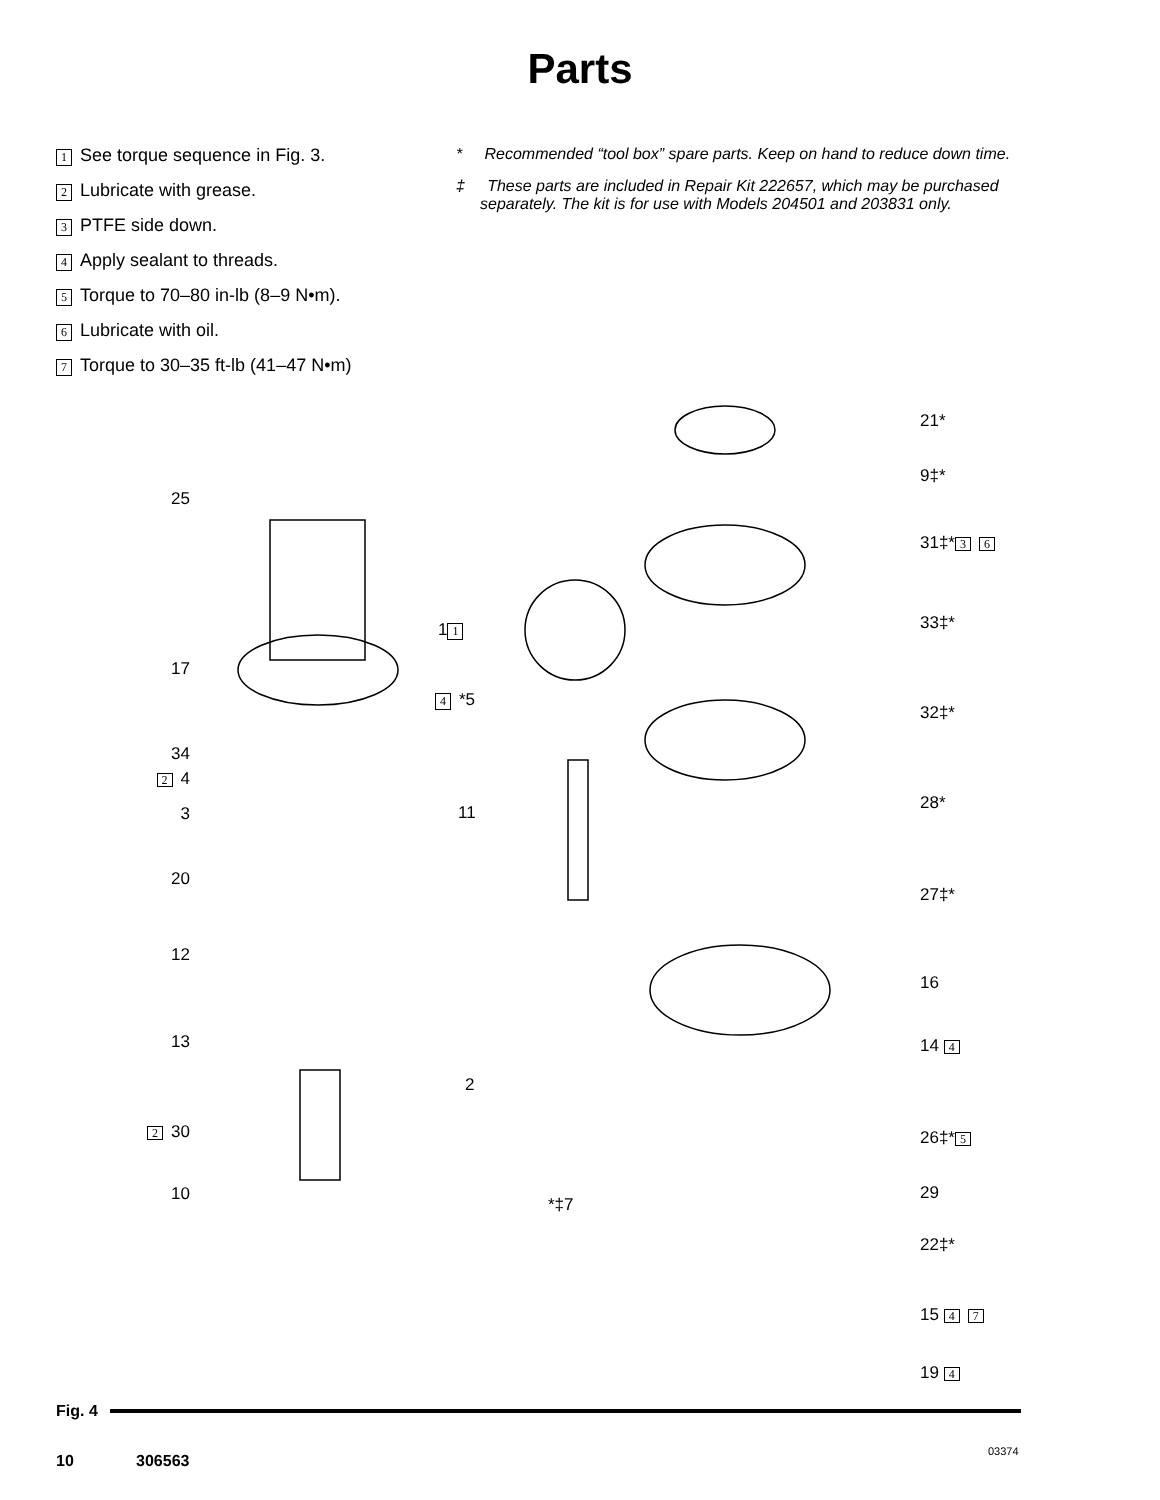Parts
1 See torque sequence in Fig. 3.
2 Lubricate with grease.
3 PTFE side down.
4 Apply sealant to threads.
5 Torque to 70–80 in-lb (8–9 N•m).
6 Lubricate with oil.
7 Torque to 30–35 ft-lb (41–47 N•m)
* Recommended “tool box” spare parts. Keep on hand to reduce down time.
‡ These parts are included in Repair Kit 222657, which may be purchased separately. The kit is for use with Models 204501 and 203831 only.
25
17
34
2 4
3
20
12
13
2 30
10
1 1
4 *5
11
2
*‡7
21*
9‡*
31‡* 3 6
33‡*
32‡*
28*
27‡*
16
14 4
26‡* 5
29
22‡*
15 4 7
19 4
03374
Fig. 4
10 306563